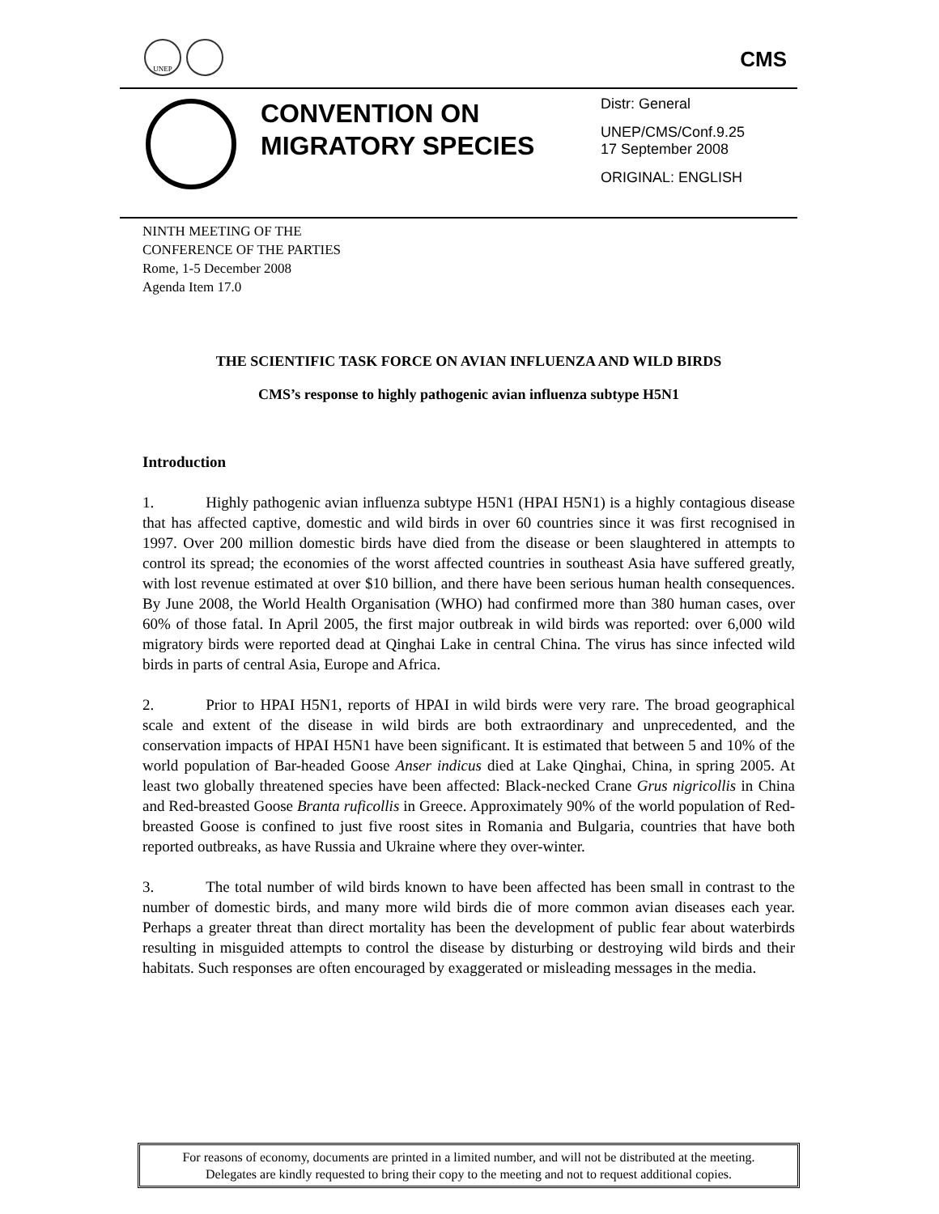UNEP
CMS
CONVENTION ON MIGRATORY SPECIES
Distr: General
UNEP/CMS/Conf.9.25
17 September 2008
ORIGINAL: ENGLISH
NINTH MEETING OF THE
CONFERENCE OF THE PARTIES
Rome, 1-5 December 2008
Agenda Item 17.0
THE SCIENTIFIC TASK FORCE ON AVIAN INFLUENZA AND WILD BIRDS
CMS’s response to highly pathogenic avian influenza subtype H5N1
Introduction
1. Highly pathogenic avian influenza subtype H5N1 (HPAI H5N1) is a highly contagious disease that has affected captive, domestic and wild birds in over 60 countries since it was first recognised in 1997. Over 200 million domestic birds have died from the disease or been slaughtered in attempts to control its spread; the economies of the worst affected countries in southeast Asia have suffered greatly, with lost revenue estimated at over $10 billion, and there have been serious human health consequences. By June 2008, the World Health Organisation (WHO) had confirmed more than 380 human cases, over 60% of those fatal. In April 2005, the first major outbreak in wild birds was reported: over 6,000 wild migratory birds were reported dead at Qinghai Lake in central China. The virus has since infected wild birds in parts of central Asia, Europe and Africa.
2. Prior to HPAI H5N1, reports of HPAI in wild birds were very rare. The broad geographical scale and extent of the disease in wild birds are both extraordinary and unprecedented, and the conservation impacts of HPAI H5N1 have been significant. It is estimated that between 5 and 10% of the world population of Bar-headed Goose Anser indicus died at Lake Qinghai, China, in spring 2005. At least two globally threatened species have been affected: Black-necked Crane Grus nigricollis in China and Red-breasted Goose Branta ruficollis in Greece. Approximately 90% of the world population of Red-breasted Goose is confined to just five roost sites in Romania and Bulgaria, countries that have both reported outbreaks, as have Russia and Ukraine where they over-winter.
3. The total number of wild birds known to have been affected has been small in contrast to the number of domestic birds, and many more wild birds die of more common avian diseases each year. Perhaps a greater threat than direct mortality has been the development of public fear about waterbirds resulting in misguided attempts to control the disease by disturbing or destroying wild birds and their habitats. Such responses are often encouraged by exaggerated or misleading messages in the media.
For reasons of economy, documents are printed in a limited number, and will not be distributed at the meeting.
Delegates are kindly requested to bring their copy to the meeting and not to request additional copies.